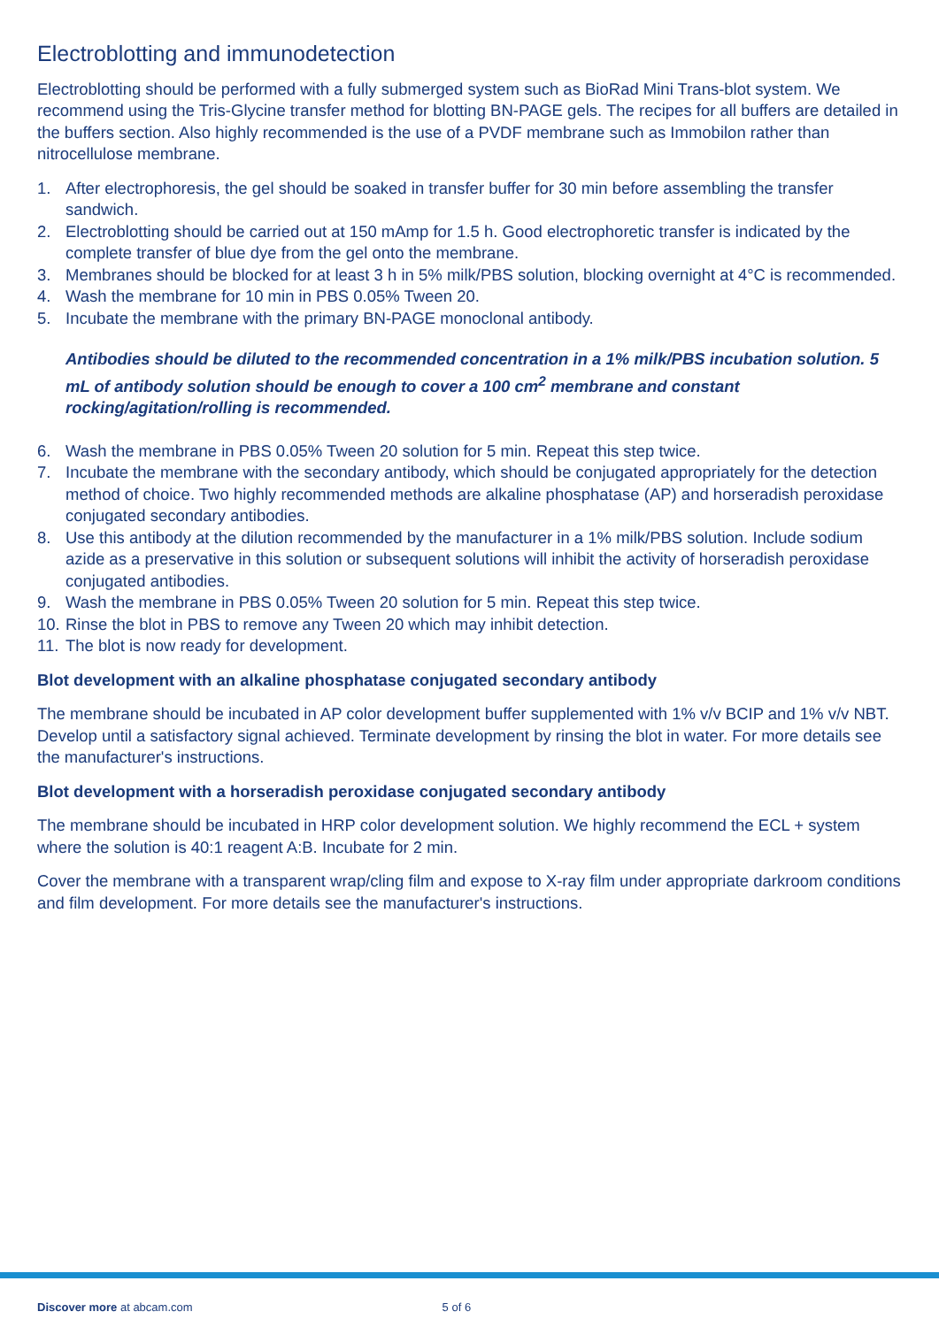Electroblotting and immunodetection
Electroblotting should be performed with a fully submerged system such as BioRad Mini Trans-blot system. We recommend using the Tris-Glycine transfer method for blotting BN-PAGE gels. The recipes for all buffers are detailed in the buffers section. Also highly recommended is the use of a PVDF membrane such as Immobilon rather than nitrocellulose membrane.
1. After electrophoresis, the gel should be soaked in transfer buffer for 30 min before assembling the transfer sandwich.
2. Electroblotting should be carried out at 150 mAmp for 1.5 h. Good electrophoretic transfer is indicated by the complete transfer of blue dye from the gel onto the membrane.
3. Membranes should be blocked for at least 3 h in 5% milk/PBS solution, blocking overnight at 4°C is recommended.
4. Wash the membrane for 10 min in PBS 0.05% Tween 20.
5. Incubate the membrane with the primary BN-PAGE monoclonal antibody.
Antibodies should be diluted to the recommended concentration in a 1% milk/PBS incubation solution. 5 mL of antibody solution should be enough to cover a 100 cm<sup>2</sup> membrane and constant rocking/agitation/rolling is recommended.
6. Wash the membrane in PBS 0.05% Tween 20 solution for 5 min. Repeat this step twice.
7. Incubate the membrane with the secondary antibody, which should be conjugated appropriately for the detection method of choice. Two highly recommended methods are alkaline phosphatase (AP) and horseradish peroxidase conjugated secondary antibodies.
8. Use this antibody at the dilution recommended by the manufacturer in a 1% milk/PBS solution. Include sodium azide as a preservative in this solution or subsequent solutions will inhibit the activity of horseradish peroxidase conjugated antibodies.
9. Wash the membrane in PBS 0.05% Tween 20 solution for 5 min. Repeat this step twice.
10. Rinse the blot in PBS to remove any Tween 20 which may inhibit detection.
11. The blot is now ready for development.
Blot development with an alkaline phosphatase conjugated secondary antibody
The membrane should be incubated in AP color development buffer supplemented with 1% v/v BCIP and 1% v/v NBT. Develop until a satisfactory signal achieved. Terminate development by rinsing the blot in water. For more details see the manufacturer's instructions.
Blot development with a horseradish peroxidase conjugated secondary antibody
The membrane should be incubated in HRP color development solution. We highly recommend the ECL + system where the solution is 40:1 reagent A:B. Incubate for 2 min.
Cover the membrane with a transparent wrap/cling film and expose to X-ray film under appropriate darkroom conditions and film development. For more details see the manufacturer's instructions.
Discover more at abcam.com 5 of 6